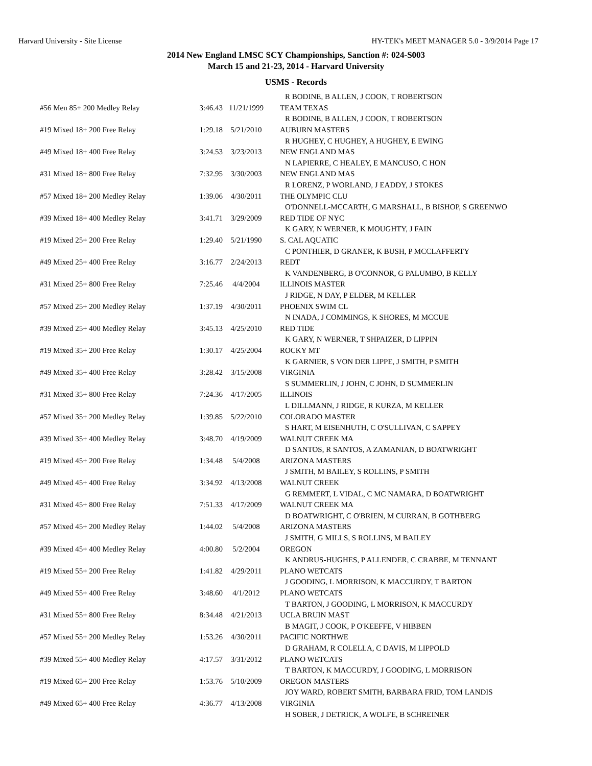Harvard University - Site License HY-TEK's MEET MANAGER 5.0 - 3/9/2014 Page 17
2014 New England LMSC SCY Championships, Sanction #: 024-S003
March 15 and 21-23, 2014 - Harvard University
USMS - Records
| | | | R BODINE, B ALLEN, J COON, T ROBERTSON |
| #56 Men 85+ 200 Medley Relay | 3:46.43 | 11/21/1999 | TEAM TEXAS |
| | | | R BODINE, B ALLEN, J COON, T ROBERTSON |
| #19 Mixed 18+ 200 Free Relay | 1:29.18 | 5/21/2010 | AUBURN MASTERS |
| | | | R HUGHEY, C HUGHEY, A HUGHEY, E EWING |
| #49 Mixed 18+ 400 Free Relay | 3:24.53 | 3/23/2013 | NEW ENGLAND MAS |
| | | | N LAPIERRE, C HEALEY, E MANCUSO, C HON |
| #31 Mixed 18+ 800 Free Relay | 7:32.95 | 3/30/2003 | NEW ENGLAND MAS |
| | | | R LORENZ, P WORLAND, J EADDY, J STOKES |
| #57 Mixed 18+ 200 Medley Relay | 1:39.06 | 4/30/2011 | THE OLYMPIC CLU |
| | | | O'DONNELL-MCCARTH, G MARSHALL, B BISHOP, S GREENWO |
| #39 Mixed 18+ 400 Medley Relay | 3:41.71 | 3/29/2009 | RED TIDE OF NYC |
| | | | K GARY, N WERNER, K MOUGHTY, J FAIN |
| #19 Mixed 25+ 200 Free Relay | 1:29.40 | 5/21/1990 | S. CAL AQUATIC |
| | | | C PONTHIER, D GRANER, K BUSH, P MCCLAFFERTY |
| #49 Mixed 25+ 400 Free Relay | 3:16.77 | 2/24/2013 | REDT |
| | | | K VANDENBERG, B O'CONNOR, G PALUMBO, B KELLY |
| #31 Mixed 25+ 800 Free Relay | 7:25.46 | 4/4/2004 | ILLINOIS MASTER |
| | | | J RIDGE, N DAY, P ELDER, M KELLER |
| #57 Mixed 25+ 200 Medley Relay | 1:37.19 | 4/30/2011 | PHOENIX SWIM CL |
| | | | N INADA, J COMMINGS, K SHORES, M MCCUE |
| #39 Mixed 25+ 400 Medley Relay | 3:45.13 | 4/25/2010 | RED TIDE |
| | | | K GARY, N WERNER, T SHPAIZER, D LIPPIN |
| #19 Mixed 35+ 200 Free Relay | 1:30.17 | 4/25/2004 | ROCKY MT |
| | | | K GARNIER, S VON DER LIPPE, J SMITH, P SMITH |
| #49 Mixed 35+ 400 Free Relay | 3:28.42 | 3/15/2008 | VIRGINIA |
| | | | S SUMMERLIN, J JOHN, C JOHN, D SUMMERLIN |
| #31 Mixed 35+ 800 Free Relay | 7:24.36 | 4/17/2005 | ILLINOIS |
| | | | L DILLMANN, J RIDGE, R KURZA, M KELLER |
| #57 Mixed 35+ 200 Medley Relay | 1:39.85 | 5/22/2010 | COLORADO MASTER |
| | | | S HART, M EISENHUTH, C O'SULLIVAN, C SAPPEY |
| #39 Mixed 35+ 400 Medley Relay | 3:48.70 | 4/19/2009 | WALNUT CREEK MA |
| | | | D SANTOS, R SANTOS, A ZAMANIAN, D BOATWRIGHT |
| #19 Mixed 45+ 200 Free Relay | 1:34.48 | 5/4/2008 | ARIZONA MASTERS |
| | | | J SMITH, M BAILEY, S ROLLINS, P SMITH |
| #49 Mixed 45+ 400 Free Relay | 3:34.92 | 4/13/2008 | WALNUT CREEK |
| | | | G REMMERT, L VIDAL, C MC NAMARA, D BOATWRIGHT |
| #31 Mixed 45+ 800 Free Relay | 7:51.33 | 4/17/2009 | WALNUT CREEK MA |
| | | | D BOATWRIGHT, C O'BRIEN, M CURRAN, B GOTHBERG |
| #57 Mixed 45+ 200 Medley Relay | 1:44.02 | 5/4/2008 | ARIZONA MASTERS |
| | | | J SMITH, G MILLS, S ROLLINS, M BAILEY |
| #39 Mixed 45+ 400 Medley Relay | 4:00.80 | 5/2/2004 | OREGON |
| | | | K ANDRUS-HUGHES, P ALLENDER, C CRABBE, M TENNANT |
| #19 Mixed 55+ 200 Free Relay | 1:41.82 | 4/29/2011 | PLANO WETCATS |
| | | | J GOODING, L MORRISON, K MACCURDY, T BARTON |
| #49 Mixed 55+ 400 Free Relay | 3:48.60 | 4/1/2012 | PLANO WETCATS |
| | | | T BARTON, J GOODING, L MORRISON, K MACCURDY |
| #31 Mixed 55+ 800 Free Relay | 8:34.48 | 4/21/2013 | UCLA BRUIN MAST |
| | | | B MAGIT, J COOK, P O'KEEFFE, V HIBBEN |
| #57 Mixed 55+ 200 Medley Relay | 1:53.26 | 4/30/2011 | PACIFIC NORTHWE |
| | | | D GRAHAM, R COLELLA, C DAVIS, M LIPPOLD |
| #39 Mixed 55+ 400 Medley Relay | 4:17.57 | 3/31/2012 | PLANO WETCATS |
| | | | T BARTON, K MACCURDY, J GOODING, L MORRISON |
| #19 Mixed 65+ 200 Free Relay | 1:53.76 | 5/10/2009 | OREGON MASTERS |
| | | | JOY WARD, ROBERT SMITH, BARBARA FRID, TOM LANDIS |
| #49 Mixed 65+ 400 Free Relay | 4:36.77 | 4/13/2008 | VIRGINIA |
| | | | H SOBER, J DETRICK, A WOLFE, B SCHREINER |